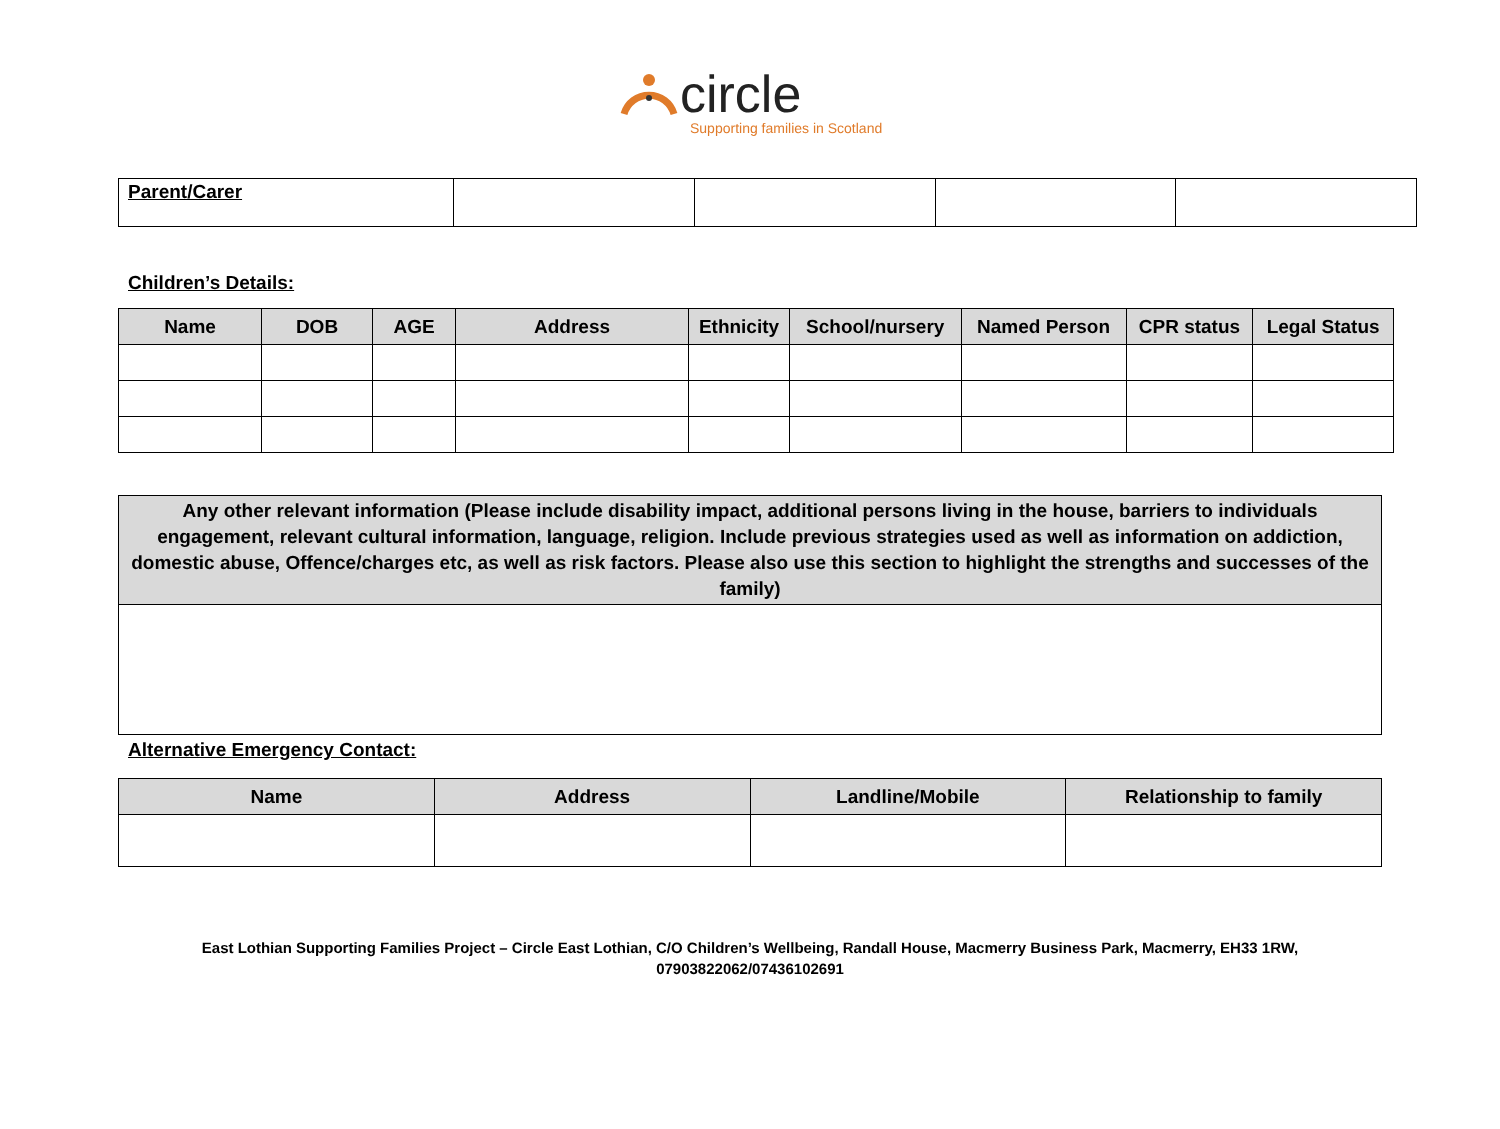circle
Supporting families in Scotland
| Parent/Carer | | | | |
Children’s Details:
| Name | DOB | AGE | Address | Ethnicity | School/nursery | Named Person | CPR status | Legal Status |
| --- | --- | --- | --- | --- | --- | --- | --- | --- |
| Any other relevant information (Please include disability impact, additional persons living in the house, barriers to individuals engagement, relevant cultural information, language, religion. Include previous strategies used as well as information on addiction, domestic abuse, Offence/charges etc, as well as risk factors. Please also use this section to highlight the strengths and successes of the family) |
| --- |
Alternative Emergency Contact:
| Name | Address | Landline/Mobile | Relationship to family |
| --- | --- | --- | --- |
East Lothian Supporting Families Project – Circle East Lothian, C/O Children’s Wellbeing, Randall House, Macmerry Business Park, Macmerry, EH33 1RW,
07903822062/07436102691